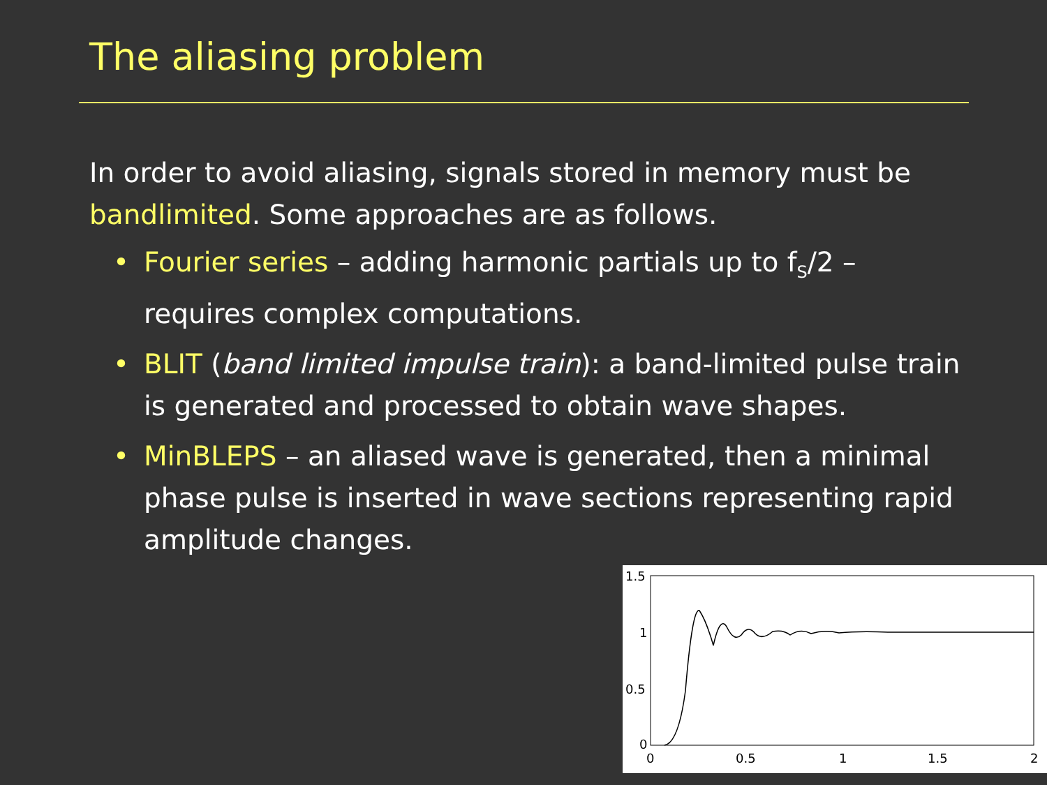The aliasing problem
In order to avoid aliasing, signals stored in memory must be bandlimited. Some approaches are as follows.
• Fourier series – adding harmonic partials up to f<sub>S</sub>/2 – requires complex computations.
• BLIT (band limited impulse train): a band-limited pulse train is generated and processed to obtain wave shapes.
• MinBLEPS – an aliased wave is generated, then a minimal phase pulse is inserted in wave sections representing rapid amplitude changes.
1.5
1
0.5
0
0
0.5
1
1.5
2